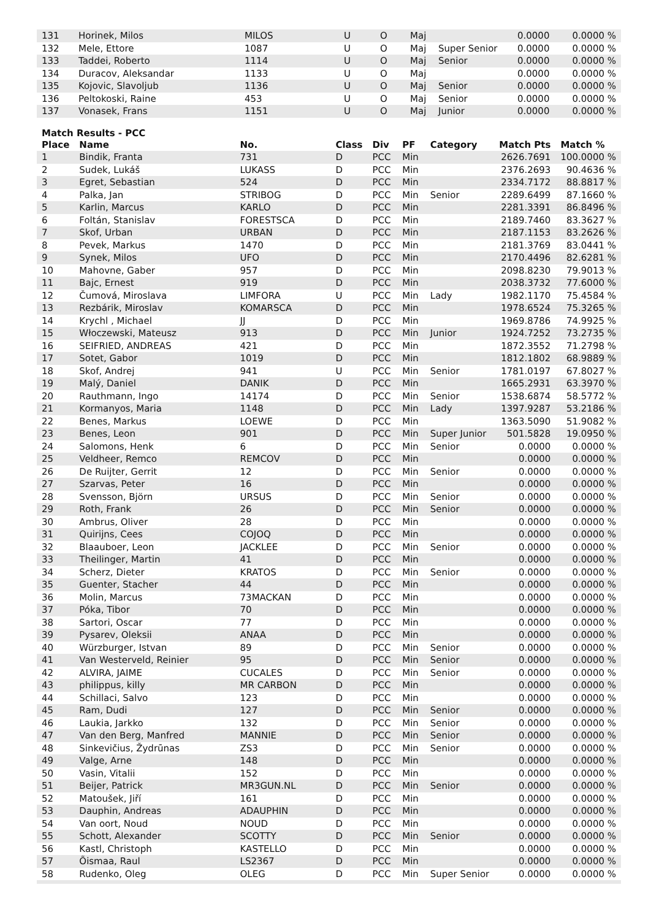| 131 | Horinek, Milos | MILOS | U | O | Maj | | 0.0000 | 0.0000 % |
| 132 | Mele, Ettore | 1087 | U | O | Maj | Super Senior | 0.0000 | 0.0000 % |
| 133 | Taddei, Roberto | 1114 | U | O | Maj | Senior | 0.0000 | 0.0000 % |
| 134 | Duracov, Aleksandar | 1133 | U | O | Maj | | 0.0000 | 0.0000 % |
| 135 | Kojovic, Slavoljub | 1136 | U | O | Maj | Senior | 0.0000 | 0.0000 % |
| 136 | Peltokoski, Raine | 453 | U | O | Maj | Senior | 0.0000 | 0.0000 % |
| 137 | Vonasek, Frans | 1151 | U | O | Maj | Junior | 0.0000 | 0.0000 % |
Match Results - PCC
| Place | Name | No. | Class | Div | PF | Category | Match Pts | Match % |
| --- | --- | --- | --- | --- | --- | --- | --- | --- |
| 1 | Bindik, Franta | 731 | D | PCC | Min | | 2626.7691 | 100.0000 % |
| 2 | Sudek, Lukáš | LUKASS | D | PCC | Min | | 2376.2693 | 90.4636 % |
| 3 | Egret, Sebastian | 524 | D | PCC | Min | | 2334.7172 | 88.8817 % |
| 4 | Palka, Jan | STRIBOG | D | PCC | Min | Senior | 2289.6499 | 87.1660 % |
| 5 | Karlin, Marcus | KARLO | D | PCC | Min | | 2281.3391 | 86.8496 % |
| 6 | Foltán, Stanislav | FORESTSCA | D | PCC | Min | | 2189.7460 | 83.3627 % |
| 7 | Skof, Urban | URBAN | D | PCC | Min | | 2187.1153 | 83.2626 % |
| 8 | Pevek, Markus | 1470 | D | PCC | Min | | 2181.3769 | 83.0441 % |
| 9 | Synek, Milos | UFO | D | PCC | Min | | 2170.4496 | 82.6281 % |
| 10 | Mahovne, Gaber | 957 | D | PCC | Min | | 2098.8230 | 79.9013 % |
| 11 | Bajc, Ernest | 919 | D | PCC | Min | | 2038.3732 | 77.6000 % |
| 12 | Čumová, Miroslava | LIMFORA | U | PCC | Min | Lady | 1982.1170 | 75.4584 % |
| 13 | Rezbárik, Miroslav | KOMARSCA | D | PCC | Min | | 1978.6524 | 75.3265 % |
| 14 | Krychl , Michael | JJ | D | PCC | Min | | 1969.8786 | 74.9925 % |
| 15 | Włoczewski, Mateusz | 913 | D | PCC | Min | Junior | 1924.7252 | 73.2735 % |
| 16 | SEIFRIED, ANDREAS | 421 | D | PCC | Min | | 1872.3552 | 71.2798 % |
| 17 | Sotet, Gabor | 1019 | D | PCC | Min | | 1812.1802 | 68.9889 % |
| 18 | Skof, Andrej | 941 | U | PCC | Min | Senior | 1781.0197 | 67.8027 % |
| 19 | Malý, Daniel | DANIK | D | PCC | Min | | 1665.2931 | 63.3970 % |
| 20 | Rauthmann, Ingo | 14174 | D | PCC | Min | Senior | 1538.6874 | 58.5772 % |
| 21 | Kormanyos, Maria | 1148 | D | PCC | Min | Lady | 1397.9287 | 53.2186 % |
| 22 | Benes, Markus | LOEWE | D | PCC | Min | | 1363.5090 | 51.9082 % |
| 23 | Benes, Leon | 901 | D | PCC | Min | Super Junior | 501.5828 | 19.0950 % |
| 24 | Salomons, Henk | 6 | D | PCC | Min | Senior | 0.0000 | 0.0000 % |
| 25 | Veldheer, Remco | REMCOV | D | PCC | Min | | 0.0000 | 0.0000 % |
| 26 | De Ruijter, Gerrit | 12 | D | PCC | Min | Senior | 0.0000 | 0.0000 % |
| 27 | Szarvas, Peter | 16 | D | PCC | Min | | 0.0000 | 0.0000 % |
| 28 | Svensson, Björn | URSUS | D | PCC | Min | Senior | 0.0000 | 0.0000 % |
| 29 | Roth, Frank | 26 | D | PCC | Min | Senior | 0.0000 | 0.0000 % |
| 30 | Ambrus, Oliver | 28 | D | PCC | Min | | 0.0000 | 0.0000 % |
| 31 | Quirijns, Cees | COJOQ | D | PCC | Min | | 0.0000 | 0.0000 % |
| 32 | Blaauboer, Leon | JACKLEE | D | PCC | Min | Senior | 0.0000 | 0.0000 % |
| 33 | Theilinger, Martin | 41 | D | PCC | Min | | 0.0000 | 0.0000 % |
| 34 | Scherz, Dieter | KRATOS | D | PCC | Min | Senior | 0.0000 | 0.0000 % |
| 35 | Guenter, Stacher | 44 | D | PCC | Min | | 0.0000 | 0.0000 % |
| 36 | Molin, Marcus | 73MACKAN | D | PCC | Min | | 0.0000 | 0.0000 % |
| 37 | Póka, Tibor | 70 | D | PCC | Min | | 0.0000 | 0.0000 % |
| 38 | Sartori, Oscar | 77 | D | PCC | Min | | 0.0000 | 0.0000 % |
| 39 | Pysarev, Oleksii | ANAA | D | PCC | Min | | 0.0000 | 0.0000 % |
| 40 | Würzburger, Istvan | 89 | D | PCC | Min | Senior | 0.0000 | 0.0000 % |
| 41 | Van Westerveld, Reinier | 95 | D | PCC | Min | Senior | 0.0000 | 0.0000 % |
| 42 | ALVIRA, JAIME | CUCALES | D | PCC | Min | Senior | 0.0000 | 0.0000 % |
| 43 | philippus, killy | MR CARBON | D | PCC | Min | | 0.0000 | 0.0000 % |
| 44 | Schillaci, Salvo | 123 | D | PCC | Min | | 0.0000 | 0.0000 % |
| 45 | Ram, Dudi | 127 | D | PCC | Min | Senior | 0.0000 | 0.0000 % |
| 46 | Laukia, Jarkko | 132 | D | PCC | Min | Senior | 0.0000 | 0.0000 % |
| 47 | Van den Berg, Manfred | MANNIE | D | PCC | Min | Senior | 0.0000 | 0.0000 % |
| 48 | Sinkevičius, Žydrūnas | ZS3 | D | PCC | Min | Senior | 0.0000 | 0.0000 % |
| 49 | Valge, Arne | 148 | D | PCC | Min | | 0.0000 | 0.0000 % |
| 50 | Vasin, Vitalii | 152 | D | PCC | Min | | 0.0000 | 0.0000 % |
| 51 | Beijer, Patrick | MR3GUN.NL | D | PCC | Min | Senior | 0.0000 | 0.0000 % |
| 52 | Matoušek, Jiří | 161 | D | PCC | Min | | 0.0000 | 0.0000 % |
| 53 | Dauphin, Andreas | ADAUPHIN | D | PCC | Min | | 0.0000 | 0.0000 % |
| 54 | Van oort, Noud | NOUD | D | PCC | Min | | 0.0000 | 0.0000 % |
| 55 | Schott, Alexander | SCOTTY | D | PCC | Min | Senior | 0.0000 | 0.0000 % |
| 56 | Kastl, Christoph | KASTELLO | D | PCC | Min | | 0.0000 | 0.0000 % |
| 57 | Õismaa, Raul | LS2367 | D | PCC | Min | | 0.0000 | 0.0000 % |
| 58 | Rudenko, Oleg | OLEG | D | PCC | Min | Super Senior | 0.0000 | 0.0000 % |